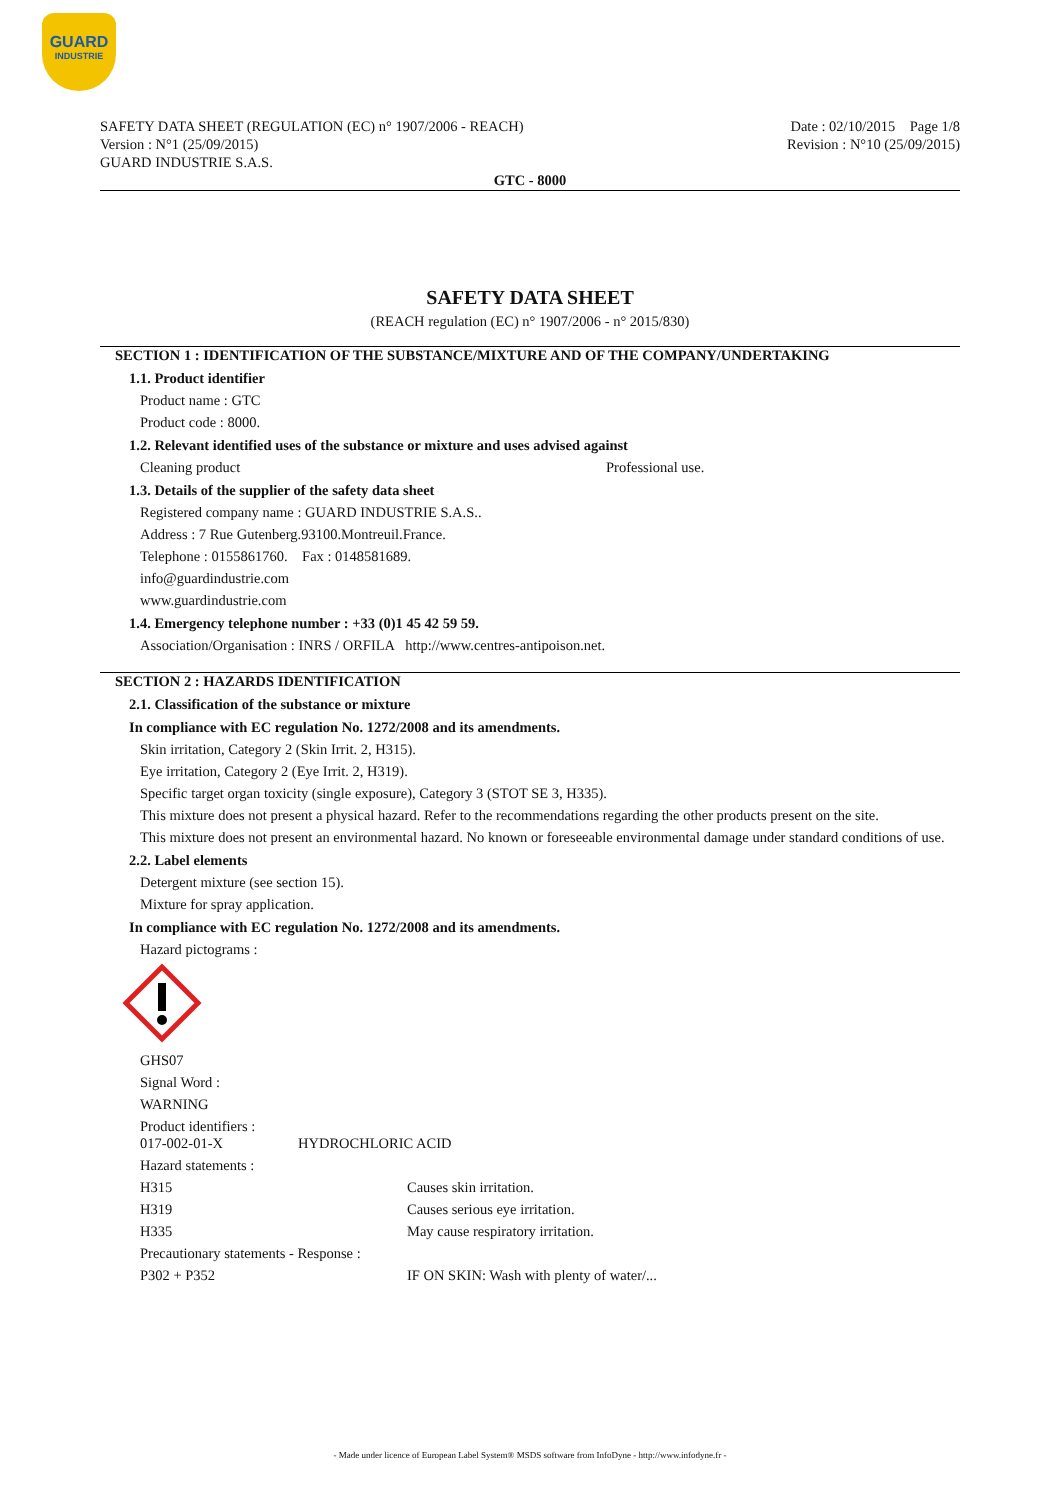GUARD
INDUSTRIE
SAFETY DATA SHEET (REGULATION (EC) n° 1907/2006 - REACH)
Version : N°1 (25/09/2015)
GUARD INDUSTRIE S.A.S.
Date : 02/10/2015 Page 1/8
Revision : N°10 (25/09/2015)
GTC - 8000
SAFETY DATA SHEET
(REACH regulation (EC) n° 1907/2006 - n° 2015/830)
SECTION 1 : IDENTIFICATION OF THE SUBSTANCE/MIXTURE AND OF THE COMPANY/UNDERTAKING
1.1. Product identifier
Product name : GTC
Product code : 8000.
1.2. Relevant identified uses of the substance or mixture and uses advised against
Cleaning product Professional use.
1.3. Details of the supplier of the safety data sheet
Registered company name : GUARD INDUSTRIE S.A.S..
Address : 7 Rue Gutenberg.93100.Montreuil.France.
Telephone : 0155861760. Fax : 0148581689.
info@guardindustrie.com
www.guardindustrie.com
1.4. Emergency telephone number : +33 (0)1 45 42 59 59.
Association/Organisation : INRS / ORFILA http://www.centres-antipoison.net.
SECTION 2 : HAZARDS IDENTIFICATION
2.1. Classification of the substance or mixture
In compliance with EC regulation No. 1272/2008 and its amendments.
Skin irritation, Category 2 (Skin Irrit. 2, H315).
Eye irritation, Category 2 (Eye Irrit. 2, H319).
Specific target organ toxicity (single exposure), Category 3 (STOT SE 3, H335).
This mixture does not present a physical hazard. Refer to the recommendations regarding the other products present on the site.
This mixture does not present an environmental hazard. No known or foreseeable environmental damage under standard conditions of use.
2.2. Label elements
Detergent mixture (see section 15).
Mixture for spray application.
In compliance with EC regulation No. 1272/2008 and its amendments.
Hazard pictograms :
GHS07
Signal Word :
WARNING
Product identifiers :
017-002-01-X HYDROCHLORIC ACID
Hazard statements :
H315 Causes skin irritation.
H319 Causes serious eye irritation.
H335 May cause respiratory irritation.
Precautionary statements - Response :
P302 + P352 IF ON SKIN: Wash with plenty of water/...
- Made under licence of European Label System® MSDS software from InfoDyne - http://www.infodyne.fr -